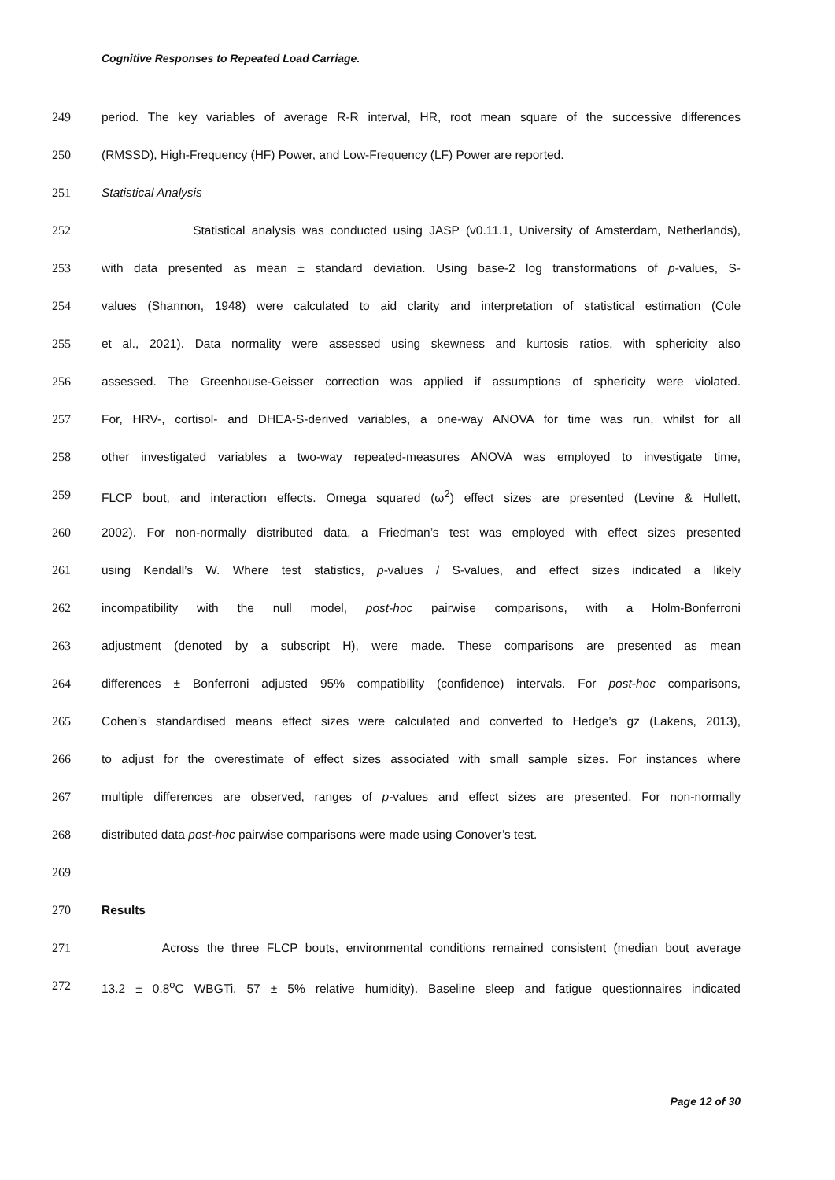Cognitive Responses to Repeated Load Carriage.
249 period. The key variables of average R-R interval, HR, root mean square of the successive differences
250 (RMSSD), High-Frequency (HF) Power, and Low-Frequency (LF) Power are reported.
251 Statistical Analysis
252 Statistical analysis was conducted using JASP (v0.11.1, University of Amsterdam, Netherlands),
253 with data presented as mean ± standard deviation. Using base-2 log transformations of p-values, S-
254 values (Shannon, 1948) were calculated to aid clarity and interpretation of statistical estimation (Cole
255 et al., 2021). Data normality were assessed using skewness and kurtosis ratios, with sphericity also
256 assessed. The Greenhouse-Geisser correction was applied if assumptions of sphericity were violated.
257 For, HRV-, cortisol- and DHEA-S-derived variables, a one-way ANOVA for time was run, whilst for all
258 other investigated variables a two-way repeated-measures ANOVA was employed to investigate time,
259 FLCP bout, and interaction effects. Omega squared (ω<sup>2</sup>) effect sizes are presented (Levine & Hullett,
260 2002). For non-normally distributed data, a Friedman’s test was employed with effect sizes presented
261 using Kendall’s W. Where test statistics, p-values / S-values, and effect sizes indicated a likely
262 incompatibility with the null model, post-hoc pairwise comparisons, with a Holm-Bonferroni
263 adjustment (denoted by a subscript H), were made. These comparisons are presented as mean
264 differences ± Bonferroni adjusted 95% compatibility (confidence) intervals. For post-hoc comparisons,
265 Cohen’s standardised means effect sizes were calculated and converted to Hedge’s gz (Lakens, 2013),
266 to adjust for the overestimate of effect sizes associated with small sample sizes. For instances where
267 multiple differences are observed, ranges of p-values and effect sizes are presented. For non-normally
268 distributed data post-hoc pairwise comparisons were made using Conover’s test.
269
270 Results
271 Across the three FLCP bouts, environmental conditions remained consistent (median bout average
272 13.2 ± 0.8<sup>o</sup>C WBGTi, 57 ± 5% relative humidity). Baseline sleep and fatigue questionnaires indicated
Page 12 of 30